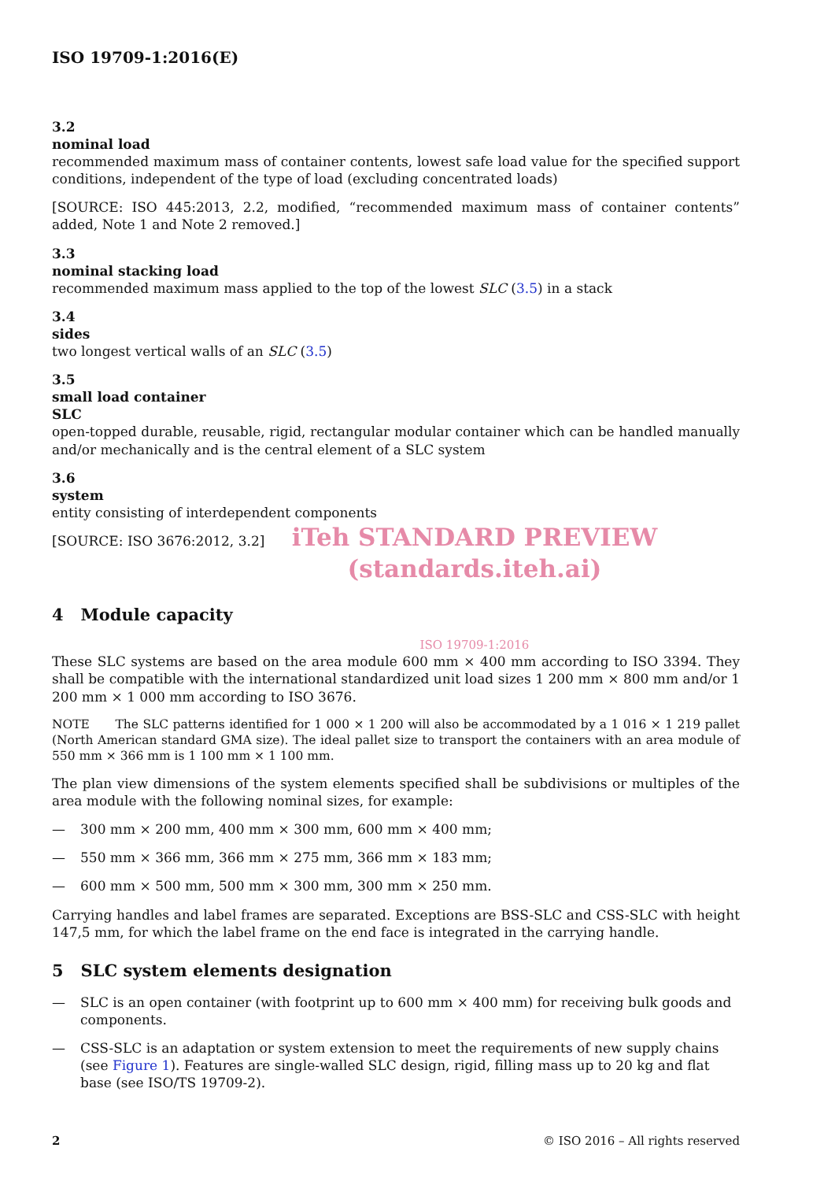ISO 19709-1:2016(E)
3.2
nominal load
recommended maximum mass of container contents, lowest safe load value for the specified support conditions, independent of the type of load (excluding concentrated loads)
[SOURCE: ISO 445:2013, 2.2, modified, “recommended maximum mass of container contents” added, Note 1 and Note 2 removed.]
3.3
nominal stacking load
recommended maximum mass applied to the top of the lowest SLC (3.5) in a stack
3.4
sides
two longest vertical walls of an SLC (3.5)
3.5
small load container
SLC
open-topped durable, reusable, rigid, rectangular modular container which can be handled manually and/or mechanically and is the central element of a SLC system
3.6
system
entity consisting of interdependent components
[SOURCE: ISO 3676:2012, 3.2]
iTeh STANDARD PREVIEW
(standards.iteh.ai)
4 Module capacity
ISO 19709-1:2016
These SLC systems are based on the area module 600 mm × 400 mm according to ISO 3394. They shall be compatible with the international standardized unit load sizes 1 200 mm × 800 mm and/or 1 200 mm × 1 000 mm according to ISO 3676.
NOTE The SLC patterns identified for 1 000 × 1 200 will also be accommodated by a 1 016 × 1 219 pallet (North American standard GMA size). The ideal pallet size to transport the containers with an area module of 550 mm × 366 mm is 1 100 mm × 1 100 mm.
The plan view dimensions of the system elements specified shall be subdivisions or multiples of the area module with the following nominal sizes, for example:
— 300 mm × 200 mm, 400 mm × 300 mm, 600 mm × 400 mm;
— 550 mm × 366 mm, 366 mm × 275 mm, 366 mm × 183 mm;
— 600 mm × 500 mm, 500 mm × 300 mm, 300 mm × 250 mm.
Carrying handles and label frames are separated. Exceptions are BSS-SLC and CSS-SLC with height 147,5 mm, for which the label frame on the end face is integrated in the carrying handle.
5 SLC system elements designation
— SLC is an open container (with footprint up to 600 mm × 400 mm) for receiving bulk goods and components.
— CSS-SLC is an adaptation or system extension to meet the requirements of new supply chains (see Figure 1). Features are single-walled SLC design, rigid, filling mass up to 20 kg and flat base (see ISO/TS 19709-2).
2 © ISO 2016 – All rights reserved